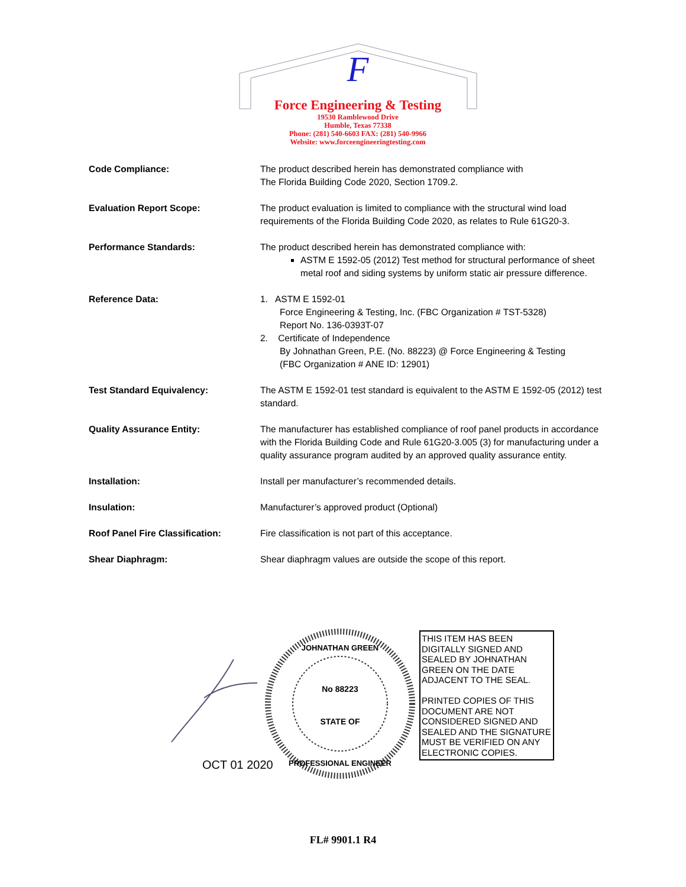F
Force Engineering & Testing
19530 Ramblewood Drive
Humble, Texas 77338
Phone: (281) 540-6603 FAX: (281) 540-9966
Website: www.forceengineeringtesting.com
| Code Compliance: | The product described herein has demonstrated compliance with The Florida Building Code 2020, Section 1709.2. |
| Evaluation Report Scope: | The product evaluation is limited to compliance with the structural wind load requirements of the Florida Building Code 2020, as relates to Rule 61G20-3. |
| Performance Standards: | The product described herein has demonstrated compliance with: ASTM E 1592-05 (2012) Test method for structural performance of sheet metal roof and siding systems by uniform static air pressure difference. |
| Reference Data: | 1. ASTM E 1592-01 Force Engineering & Testing, Inc. (FBC Organization # TST-5328) Report No. 136-0393T-07 2. Certificate of Independence By Johnathan Green, P.E. (No. 88223) @ Force Engineering & Testing (FBC Organization # ANE ID: 12901) |
| Test Standard Equivalency: | The ASTM E 1592-01 test standard is equivalent to the ASTM E 1592-05 (2012) test standard. |
| Quality Assurance Entity: | The manufacturer has established compliance of roof panel products in accordance with the Florida Building Code and Rule 61G20-3.005 (3) for manufacturing under a quality assurance program audited by an approved quality assurance entity. |
| Installation: | Install per manufacturer’s recommended details. |
| Insulation: | Manufacturer’s approved product (Optional) |
| Roof Panel Fire Classification: | Fire classification is not part of this acceptance. |
| Shear Diaphragm: | Shear diaphragm values are outside the scope of this report. |
No 88223
STATE OF
JOHNATHAN GREEN
PROFESSIONAL ENGINEER
OCT 01 2020
THIS ITEM HAS BEEN DIGITALLY SIGNED AND SEALED BY JOHNATHAN GREEN ON THE DATE ADJACENT TO THE SEAL.
PRINTED COPIES OF THIS DOCUMENT ARE NOT CONSIDERED SIGNED AND SEALED AND THE SIGNATURE MUST BE VERIFIED ON ANY ELECTRONIC COPIES.
FL# 9901.1 R4